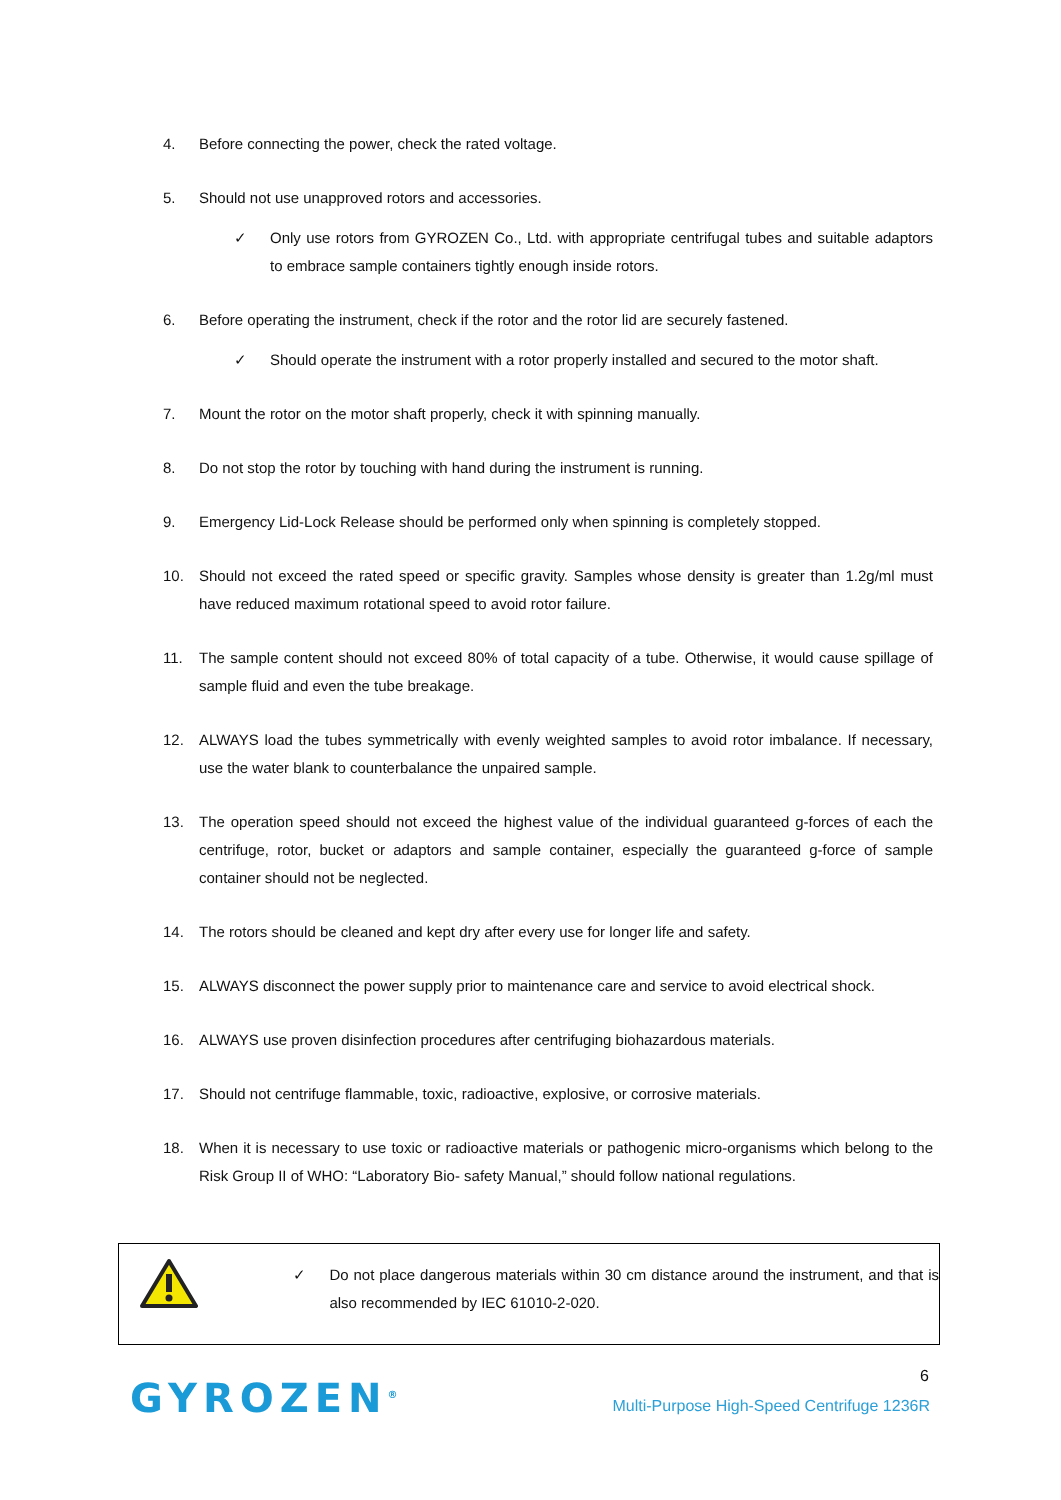4. Before connecting the power, check the rated voltage.
5. Should not use unapproved rotors and accessories.
✓ Only use rotors from GYROZEN Co., Ltd. with appropriate centrifugal tubes and suitable adaptors to embrace sample containers tightly enough inside rotors.
6. Before operating the instrument, check if the rotor and the rotor lid are securely fastened.
✓ Should operate the instrument with a rotor properly installed and secured to the motor shaft.
7. Mount the rotor on the motor shaft properly, check it with spinning manually.
8. Do not stop the rotor by touching with hand during the instrument is running.
9. Emergency Lid-Lock Release should be performed only when spinning is completely stopped.
10. Should not exceed the rated speed or specific gravity. Samples whose density is greater than 1.2g/ml must have reduced maximum rotational speed to avoid rotor failure.
11. The sample content should not exceed 80% of total capacity of a tube. Otherwise, it would cause spillage of sample fluid and even the tube breakage.
12. ALWAYS load the tubes symmetrically with evenly weighted samples to avoid rotor imbalance. If necessary, use the water blank to counterbalance the unpaired sample.
13. The operation speed should not exceed the highest value of the individual guaranteed g-forces of each the centrifuge, rotor, bucket or adaptors and sample container, especially the guaranteed g-force of sample container should not be neglected.
14. The rotors should be cleaned and kept dry after every use for longer life and safety.
15. ALWAYS disconnect the power supply prior to maintenance care and service to avoid electrical shock.
16. ALWAYS use proven disinfection procedures after centrifuging biohazardous materials.
17. Should not centrifuge flammable, toxic, radioactive, explosive, or corrosive materials.
18. When it is necessary to use toxic or radioactive materials or pathogenic micro-organisms which belong to the Risk Group II of WHO: “Laboratory Bio- safety Manual,” should follow national regulations.
✓ Do not place dangerous materials within 30 cm distance around the instrument, and that is also recommended by IEC 61010-2-020.
6
GYROZEN<sup>®</sup>
Multi-Purpose High-Speed Centrifuge 1236R